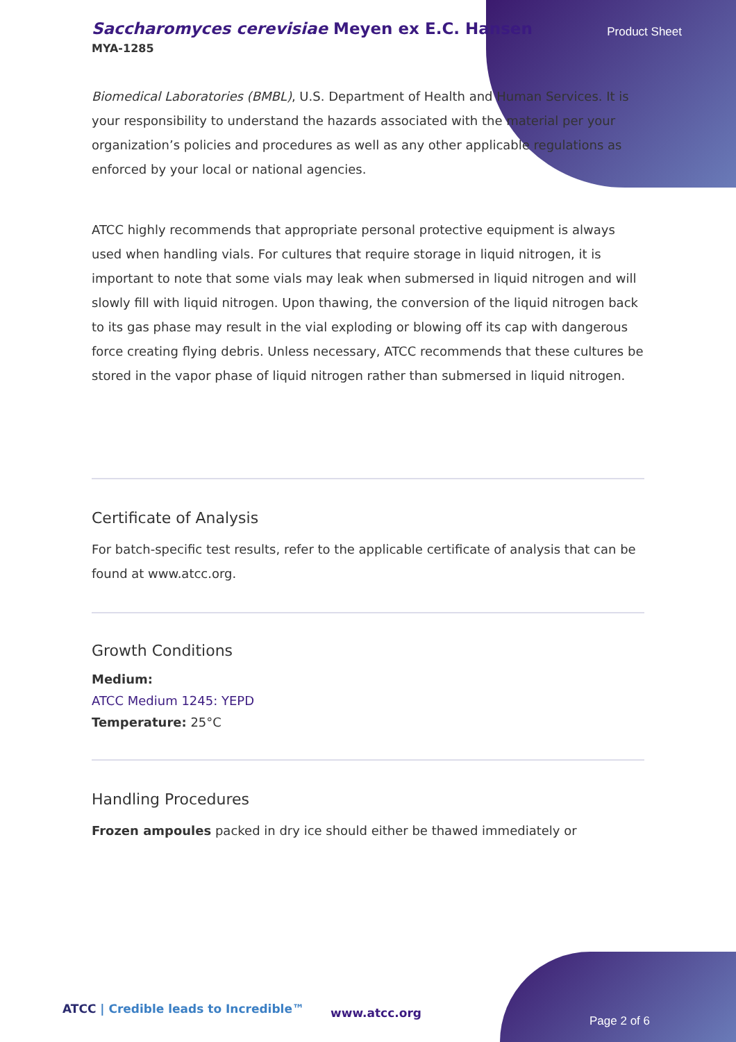Saccharomyces cerevisiae Meyen ex E.C. Hansen
MYA-1285
Product Sheet
Biomedical Laboratories (BMBL), U.S. Department of Health and Human Services. It is your responsibility to understand the hazards associated with the material per your organization’s policies and procedures as well as any other applicable regulations as enforced by your local or national agencies.
ATCC highly recommends that appropriate personal protective equipment is always used when handling vials. For cultures that require storage in liquid nitrogen, it is important to note that some vials may leak when submersed in liquid nitrogen and will slowly fill with liquid nitrogen. Upon thawing, the conversion of the liquid nitrogen back to its gas phase may result in the vial exploding or blowing off its cap with dangerous force creating flying debris. Unless necessary, ATCC recommends that these cultures be stored in the vapor phase of liquid nitrogen rather than submersed in liquid nitrogen.
Certificate of Analysis
For batch-specific test results, refer to the applicable certificate of analysis that can be found at www.atcc.org.
Growth Conditions
Medium:
ATCC Medium 1245: YEPD
Temperature: 25°C
Handling Procedures
Frozen ampoules packed in dry ice should either be thawed immediately or
ATCC | Credible leads to Incredible™
www.atcc.org
Page 2 of 6